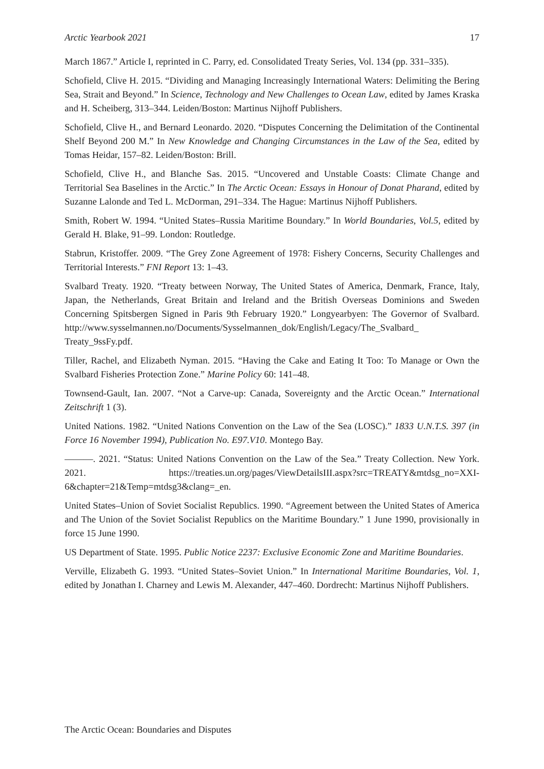Arctic Yearbook 2021 17
March 1867.” Article I, reprinted in C. Parry, ed. Consolidated Treaty Series, Vol. 134 (pp. 331–335).
Schofield, Clive H. 2015. “Dividing and Managing Increasingly International Waters: Delimiting the Bering Sea, Strait and Beyond.” In Science, Technology and New Challenges to Ocean Law, edited by James Kraska and H. Scheiberg, 313–344. Leiden/Boston: Martinus Nijhoff Publishers.
Schofield, Clive H., and Bernard Leonardo. 2020. “Disputes Concerning the Delimitation of the Continental Shelf Beyond 200 M.” In New Knowledge and Changing Circumstances in the Law of the Sea, edited by Tomas Heidar, 157–82. Leiden/Boston: Brill.
Schofield, Clive H., and Blanche Sas. 2015. “Uncovered and Unstable Coasts: Climate Change and Territorial Sea Baselines in the Arctic.” In The Arctic Ocean: Essays in Honour of Donat Pharand, edited by Suzanne Lalonde and Ted L. McDorman, 291–334. The Hague: Martinus Nijhoff Publishers.
Smith, Robert W. 1994. “United States–Russia Maritime Boundary.” In World Boundaries, Vol.5, edited by Gerald H. Blake, 91–99. London: Routledge.
Stabrun, Kristoffer. 2009. “The Grey Zone Agreement of 1978: Fishery Concerns, Security Challenges and Territorial Interests.” FNI Report 13: 1–43.
Svalbard Treaty. 1920. “Treaty between Norway, The United States of America, Denmark, France, Italy, Japan, the Netherlands, Great Britain and Ireland and the British Overseas Dominions and Sweden Concerning Spitsbergen Signed in Paris 9th February 1920.” Longyearbyen: The Governor of Svalbard. http://www.sysselmannen.no/Documents/Sysselmannen_dok/English/Legacy/The_Svalbard_ Treaty_9ssFy.pdf.
Tiller, Rachel, and Elizabeth Nyman. 2015. “Having the Cake and Eating It Too: To Manage or Own the Svalbard Fisheries Protection Zone.” Marine Policy 60: 141–48.
Townsend-Gault, Ian. 2007. “Not a Carve-up: Canada, Sovereignty and the Arctic Ocean.” International Zeitschrift 1 (3).
United Nations. 1982. “United Nations Convention on the Law of the Sea (LOSC).” 1833 U.N.T.S. 397 (in Force 16 November 1994), Publication No. E97.V10. Montego Bay.
———. 2021. “Status: United Nations Convention on the Law of the Sea.” Treaty Collection. New York. 2021. https://treaties.un.org/pages/ViewDetailsIII.aspx?src=TREATY&mtdsg_no=XXI-6&chapter=21&Temp=mtdsg3&clang=_en.
United States–Union of Soviet Socialist Republics. 1990. “Agreement between the United States of America and The Union of the Soviet Socialist Republics on the Maritime Boundary.” 1 June 1990, provisionally in force 15 June 1990.
US Department of State. 1995. Public Notice 2237: Exclusive Economic Zone and Maritime Boundaries.
Verville, Elizabeth G. 1993. “United States–Soviet Union.” In International Maritime Boundaries, Vol. 1, edited by Jonathan I. Charney and Lewis M. Alexander, 447–460. Dordrecht: Martinus Nijhoff Publishers.
The Arctic Ocean: Boundaries and Disputes